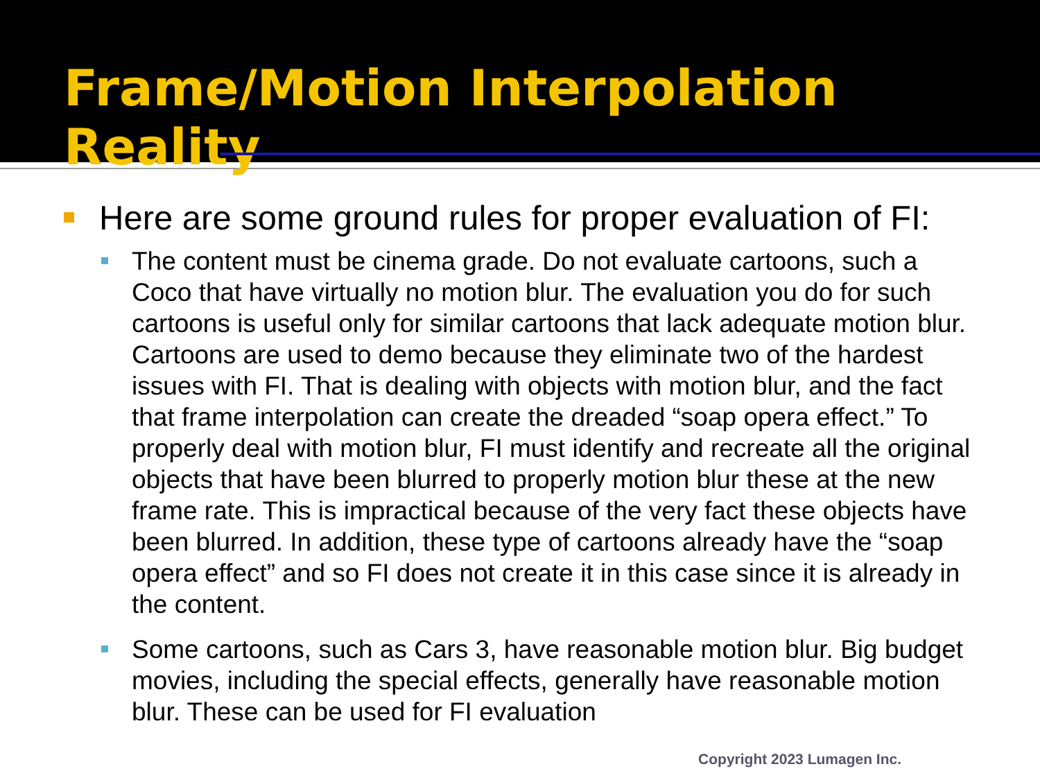Frame/Motion Interpolation Reality
Here are some ground rules for proper evaluation of FI:
The content must be cinema grade. Do not evaluate cartoons, such a Coco that have virtually no motion blur. The evaluation you do for such cartoons is useful only for similar cartoons that lack adequate motion blur. Cartoons are used to demo because they eliminate two of the hardest issues with FI. That is dealing with objects with motion blur, and the fact that frame interpolation can create the dreaded “soap opera effect.” To properly deal with motion blur, FI must identify and recreate all the original objects that have been blurred to properly motion blur these at the new frame rate. This is impractical because of the very fact these objects have been blurred. In addition, these type of cartoons already have the “soap opera effect” and so FI does not create it in this case since it is already in the content.
Some cartoons, such as Cars 3, have reasonable motion blur. Big budget movies, including the special effects, generally have reasonable motion blur. These can be used for FI evaluation
Copyright 2023 Lumagen Inc.